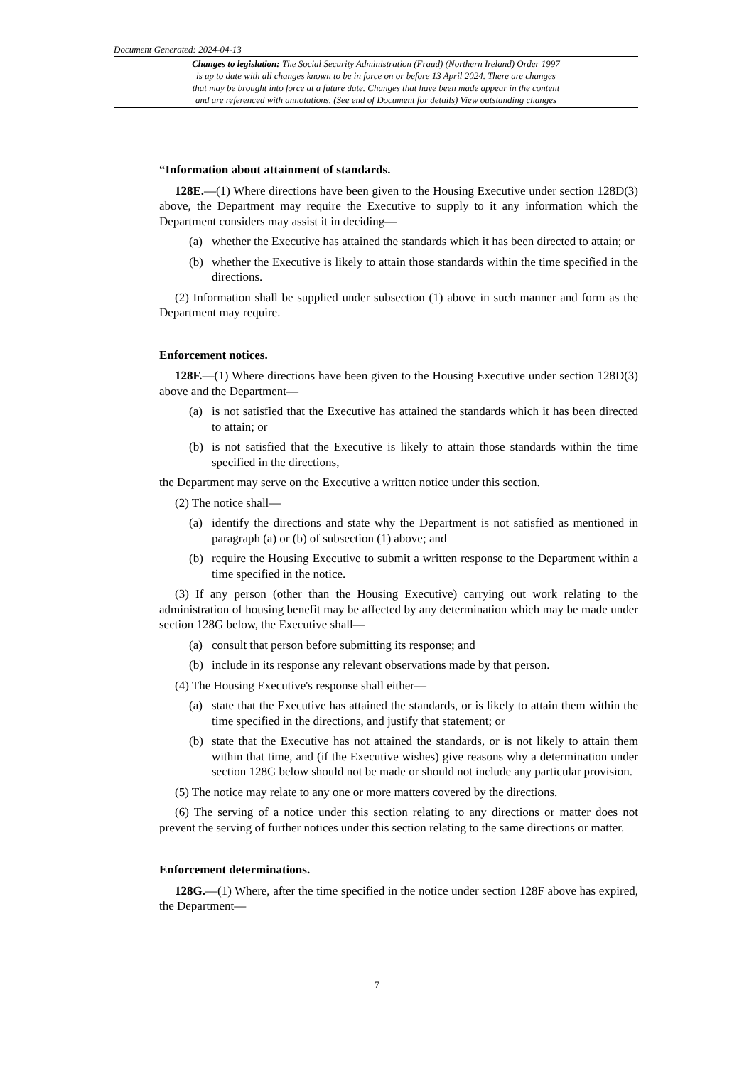Document Generated: 2024-04-13
Changes to legislation: The Social Security Administration (Fraud) (Northern Ireland) Order 1997
is up to date with all changes known to be in force on or before 13 April 2024. There are changes
that may be brought into force at a future date. Changes that have been made appear in the content
and are referenced with annotations. (See end of Document for details) View outstanding changes
“Information about attainment of standards.
128E.—(1) Where directions have been given to the Housing Executive under section 128D(3) above, the Department may require the Executive to supply to it any information which the Department considers may assist it in deciding—
(a) whether the Executive has attained the standards which it has been directed to attain; or
(b) whether the Executive is likely to attain those standards within the time specified in the directions.
(2) Information shall be supplied under subsection (1) above in such manner and form as the Department may require.
Enforcement notices.
128F.—(1) Where directions have been given to the Housing Executive under section 128D(3) above and the Department—
(a) is not satisfied that the Executive has attained the standards which it has been directed to attain; or
(b) is not satisfied that the Executive is likely to attain those standards within the time specified in the directions,
the Department may serve on the Executive a written notice under this section.
(2) The notice shall—
(a) identify the directions and state why the Department is not satisfied as mentioned in paragraph (a) or (b) of subsection (1) above; and
(b) require the Housing Executive to submit a written response to the Department within a time specified in the notice.
(3) If any person (other than the Housing Executive) carrying out work relating to the administration of housing benefit may be affected by any determination which may be made under section 128G below, the Executive shall—
(a) consult that person before submitting its response; and
(b) include in its response any relevant observations made by that person.
(4) The Housing Executive's response shall either—
(a) state that the Executive has attained the standards, or is likely to attain them within the time specified in the directions, and justify that statement; or
(b) state that the Executive has not attained the standards, or is not likely to attain them within that time, and (if the Executive wishes) give reasons why a determination under section 128G below should not be made or should not include any particular provision.
(5) The notice may relate to any one or more matters covered by the directions.
(6) The serving of a notice under this section relating to any directions or matter does not prevent the serving of further notices under this section relating to the same directions or matter.
Enforcement determinations.
128G.—(1) Where, after the time specified in the notice under section 128F above has expired, the Department—
7